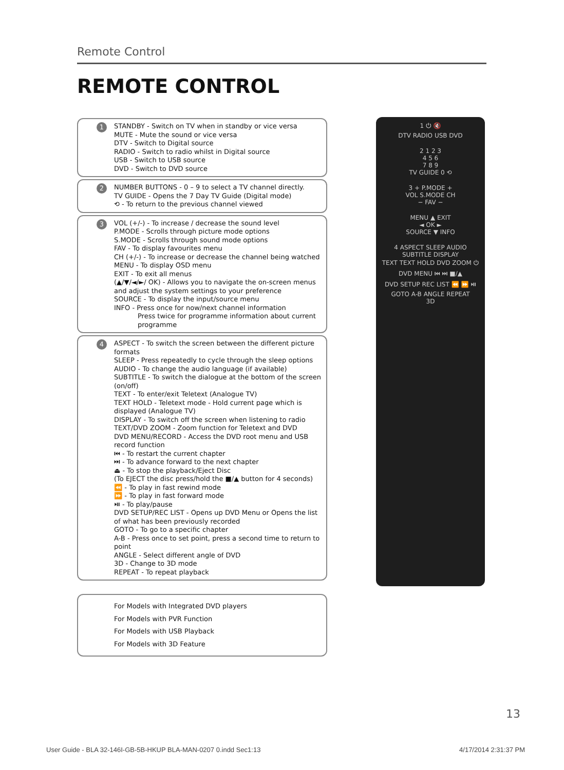Remote Control
REMOTE CONTROL
1
STANDBY - Switch on TV when in standby or vice versa
MUTE - Mute the sound or vice versa
DTV - Switch to Digital source
RADIO - Switch to radio whilst in Digital source
USB - Switch to USB source
DVD - Switch to DVD source
2
NUMBER BUTTONS - 0 – 9 to select a TV channel directly.
TV GUIDE - Opens the 7 Day TV Guide (Digital mode)
⟲ - To return to the previous channel viewed
3
VOL (+/-) - To increase / decrease the sound level
P.MODE - Scrolls through picture mode options
S.MODE - Scrolls through sound mode options
FAV - To display favourites menu
CH (+/-) - To increase or decrease the channel being watched
MENU - To display OSD menu
EXIT - To exit all menus
(▲/▼/◄/►/ OK) - Allows you to navigate the on-screen menus and adjust the system settings to your preference
SOURCE - To display the input/source menu
INFO - Press once for now/next channel information
Press twice for programme information about current programme
4
ASPECT - To switch the screen between the different picture formats
SLEEP - Press repeatedly to cycle through the sleep options
AUDIO - To change the audio language (if available)
SUBTITLE - To switch the dialogue at the bottom of the screen (on/off)
TEXT - To enter/exit Teletext (Analogue TV)
TEXT HOLD - Teletext mode - Hold current page which is displayed (Analogue TV)
DISPLAY - To switch off the screen when listening to radio
TEXT/DVD ZOOM - Zoom function for Teletext and DVD
DVD MENU/RECORD - Access the DVD root menu and USB record function
⏮ - To restart the current chapter
⏭ - To advance forward to the next chapter
⏏ - To stop the playback/Eject Disc
(To EJECT the disc press/hold the ■/▲ button for 4 seconds)
⏪ - To play in fast rewind mode
⏩ - To play in fast forward mode
⏯ - To play/pause
DVD SETUP/REC LIST - Opens up DVD Menu or Opens the list of what has been previously recorded
GOTO - To go to a specific chapter
A-B - Press once to set point, press a second time to return to point
ANGLE - Select different angle of DVD
3D - Change to 3D mode
REPEAT - To repeat playback
For Models with Integrated DVD players
For Models with PVR Function
For Models with USB Playback
For Models with 3D Feature
1 ⏻ 🔇
DTV RADIO USB DVD
2 1 2 3
4 5 6
7 8 9
TV GUIDE 0 ⟲
3 + P.MODE +
VOL S.MODE CH
− FAV −
MENU ▲ EXIT
◄ OK ►
SOURCE ▼ INFO
4 ASPECT SLEEP AUDIO SUBTITLE DISPLAY
TEXT TEXT HOLD DVD ZOOM ⏻
DVD MENU ⏮ ⏭ ■/▲
DVD SETUP REC LIST ⏪ ⏩ ⏯
GOTO A-B ANGLE REPEAT
3D
13
User Guide - BLA 32-146I-GB-5B-HKUP BLA-MAN-0207 0.indd Sec1:13 4/17/2014 2:31:37 PM